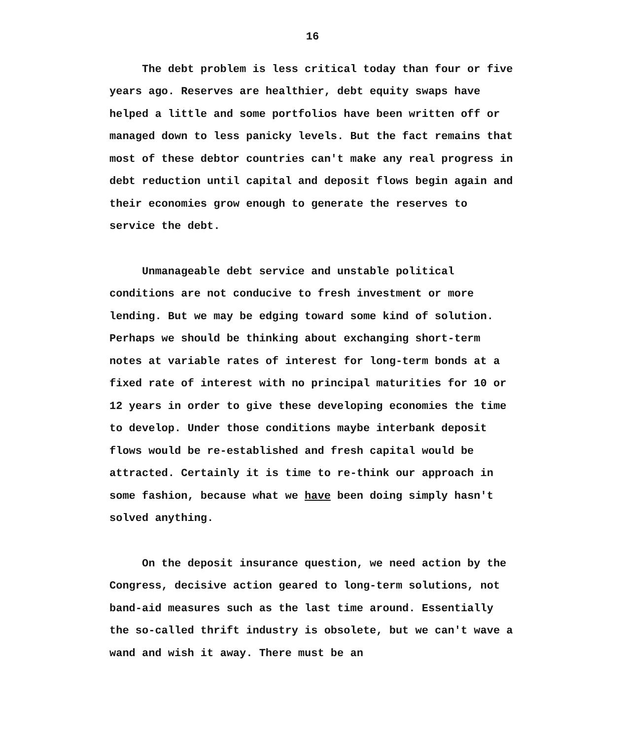16
The debt problem is less critical today than four or five years ago. Reserves are healthier, debt equity swaps have helped a little and some portfolios have been written off or managed down to less panicky levels. But the fact remains that most of these debtor countries can't make any real progress in debt reduction until capital and deposit flows begin again and their economies grow enough to generate the reserves to service the debt.
Unmanageable debt service and unstable political conditions are not conducive to fresh investment or more lending. But we may be edging toward some kind of solution. Perhaps we should be thinking about exchanging short-term notes at variable rates of interest for long-term bonds at a fixed rate of interest with no principal maturities for 10 or 12 years in order to give these developing economies the time to develop. Under those conditions maybe interbank deposit flows would be re-established and fresh capital would be attracted. Certainly it is time to re-think our approach in some fashion, because what we have been doing simply hasn't solved anything.
On the deposit insurance question, we need action by the Congress, decisive action geared to long-term solutions, not band-aid measures such as the last time around. Essentially the so-called thrift industry is obsolete, but we can't wave a wand and wish it away. There must be an